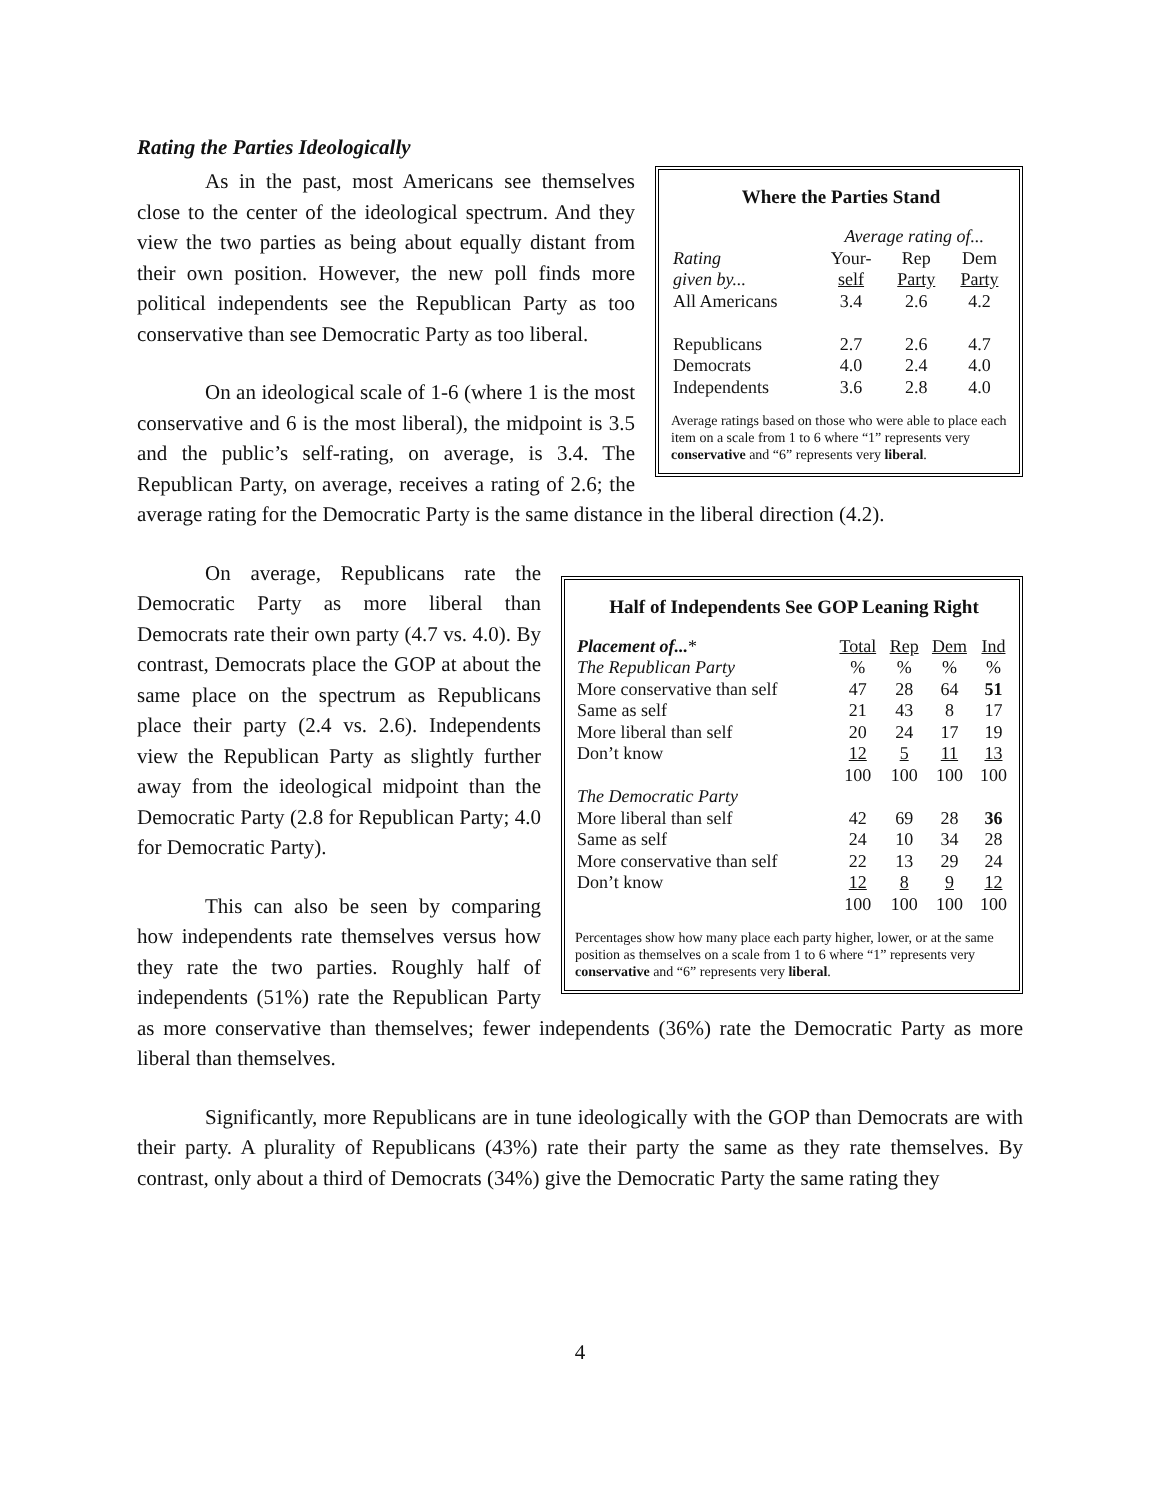Rating the Parties Ideologically
Where the Parties Stand
| | Average rating of... | | |
| Rating | Your- | Rep | Dem |
| given by... | self | Party | Party |
| All Americans | 3.4 | 2.6 | 4.2 |
| Republicans | 2.7 | 2.6 | 4.7 |
| Democrats | 4.0 | 2.4 | 4.0 |
| Independents | 3.6 | 2.8 | 4.0 |
Average ratings based on those who were able to place each item on a scale from 1 to 6 where “1” represents very conservative and “6” represents very liberal.
As in the past, most Americans see themselves close to the center of the ideological spectrum. And they view the two parties as being about equally distant from their own position. However, the new poll finds more political independents see the Republican Party as too conservative than see Democratic Party as too liberal.
On an ideological scale of 1-6 (where 1 is the most conservative and 6 is the most liberal), the midpoint is 3.5 and the public’s self-rating, on average, is 3.4. The Republican Party, on average, receives a rating of 2.6; the average rating for the Democratic Party is the same distance in the liberal direction (4.2).
Half of Independents See GOP Leaning Right
| Placement of... * | Total | Rep | Dem | Ind |
| The Republican Party | % | % | % | % |
| More conservative than self | 47 | 28 | 64 | 51 |
| Same as self | 21 | 43 | 8 | 17 |
| More liberal than self | 20 | 24 | 17 | 19 |
| Don’t know | 12 | 5 | 11 | 13 |
| | 100 | 100 | 100 | 100 |
| The Democratic Party | | | | |
| More liberal than self | 42 | 69 | 28 | 36 |
| Same as self | 24 | 10 | 34 | 28 |
| More conservative than self | 22 | 13 | 29 | 24 |
| Don’t know | 12 | 8 | 9 | 12 |
| | 100 | 100 | 100 | 100 |
Percentages show how many place each party higher, lower, or at the same position as themselves on a scale from 1 to 6 where “1” represents very conservative and “6” represents very liberal.
On average, Republicans rate the Democratic Party as more liberal than Democrats rate their own party (4.7 vs. 4.0). By contrast, Democrats place the GOP at about the same place on the spectrum as Republicans place their party (2.4 vs. 2.6). Independents view the Republican Party as slightly further away from the ideological midpoint than the Democratic Party (2.8 for Republican Party; 4.0 for Democratic Party).
This can also be seen by comparing how independents rate themselves versus how they rate the two parties. Roughly half of independents (51%) rate the Republican Party as more conservative than themselves; fewer independents (36%) rate the Democratic Party as more liberal than themselves.
Significantly, more Republicans are in tune ideologically with the GOP than Democrats are with their party. A plurality of Republicans (43%) rate their party the same as they rate themselves. By contrast, only about a third of Democrats (34%) give the Democratic Party the same rating they
4